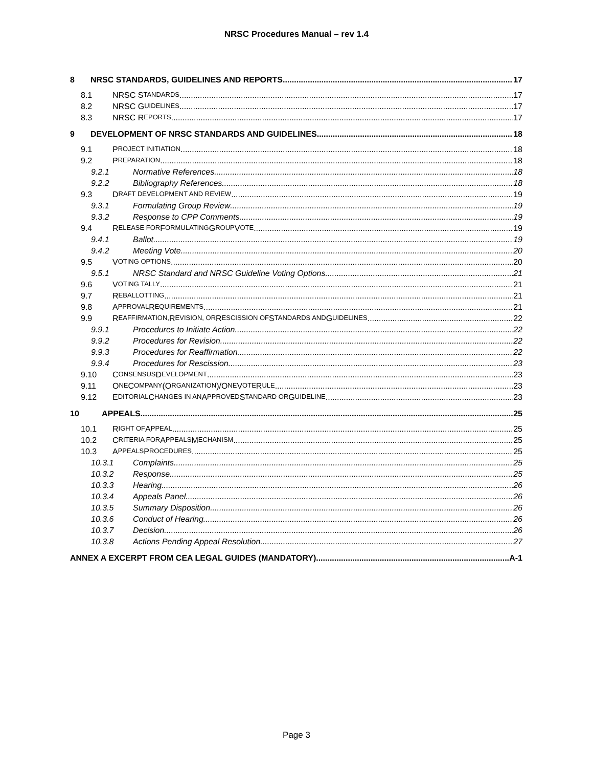NRSC Procedures Manual – rev 1.4
8 NRSC STANDARDS, GUIDELINES AND REPORTS 17
8.1 NRSC S TANDARDS 17
8.2 NRSC G UIDELINES 17
8.3 NRSC R EPORTS 17
9 DEVELOPMENT OF NRSC STANDARDS AND GUIDELINES 18
9.1 P ROJECT INITIATION 18
9.2 P REPARATION 18
9.2.1 Normative References 18
9.2.2 Bibliography References 18
9.3 D RAFT DEVELOPMENT AND REVIEW 19
9.3.1 Formulating Group Review 19
9.3.2 Response to CPP Comments 19
9.4 R ELEASE FOR F ORMULATING G ROUP V OTE 19
9.4.1 Ballot 19
9.4.2 Meeting Vote 20
9.5 V OTING OPTIONS 20
9.5.1 NRSC Standard and NRSC Guideline Voting Options 21
9.6 V OTING TALLY 21
9.7 R EBALLOTTING 21
9.8 A PPROVAL R EQUIREMENTS 21
9.9 R EAFFIRMATION, R EVISION, OR R ESCISSION OF S TANDARDS AND G UIDELINES 22
9.9.1 Procedures to Initiate Action 22
9.9.2 Procedures for Revision 22
9.9.3 Procedures for Reaffirmation 22
9.9.4 Procedures for Rescission 23
9.10 C ONSENSUS D EVELOPMENT 23
9.11 O NE C OMPANY (O RGANIZATION)/O NE V OTE R ULE 23
9.12 E DITORIAL C HANGES IN AN A PPROVED S TANDARD OR G UIDELINE 23
10 APPEALS 25
10.1 R IGHT OF A PPEAL 25
10.2 C RITERIA FOR A PPEALS M ECHANISM 25
10.3 A PPEALS P ROCEDURES 25
10.3.1 Complaints 25
10.3.2 Response 25
10.3.3 Hearing 26
10.3.4 Appeals Panel 26
10.3.5 Summary Disposition 26
10.3.6 Conduct of Hearing 26
10.3.7 Decision 26
10.3.8 Actions Pending Appeal Resolution 27
ANNEX A EXCERPT FROM CEA LEGAL GUIDES (MANDATORY) A-1
Page 3